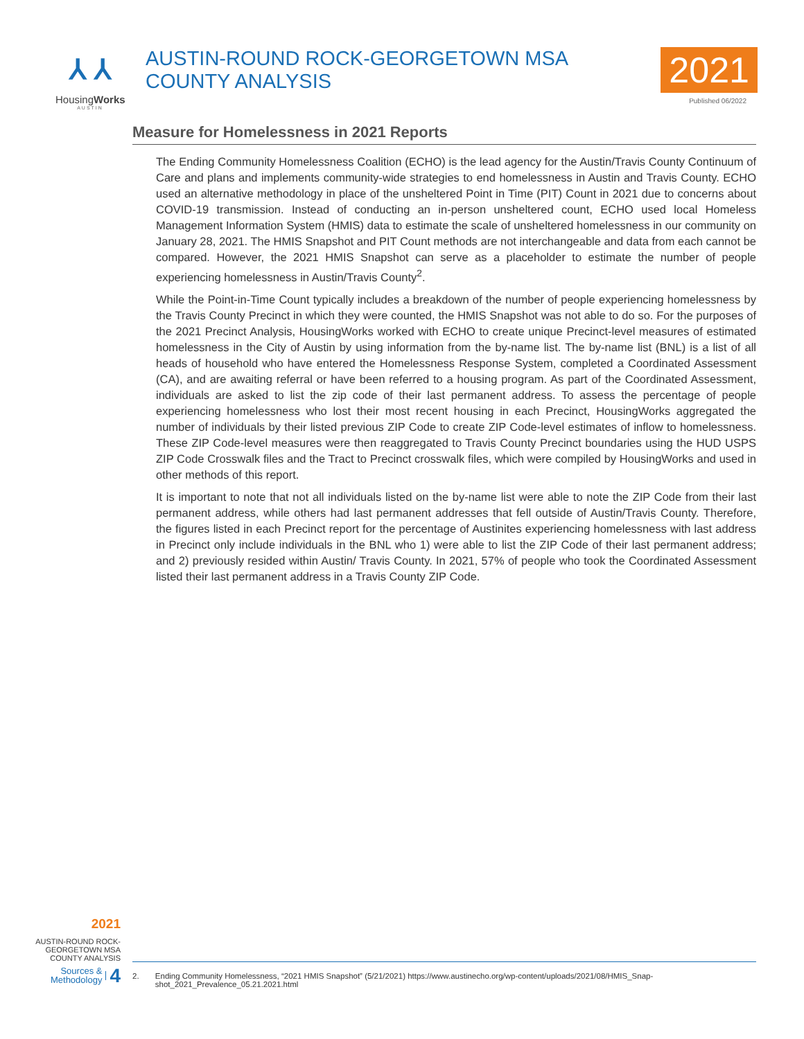⅄ ⅄
HousingWorks
AUSTIN
AUSTIN-ROUND ROCK-GEORGETOWN MSA COUNTY ANALYSIS 2021
Published 06/2022
Measure for Homelessness in 2021 Reports
The Ending Community Homelessness Coalition (ECHO) is the lead agency for the Austin/Travis County Continuum of Care and plans and implements community-wide strategies to end homelessness in Austin and Travis County. ECHO used an alternative methodology in place of the unsheltered Point in Time (PIT) Count in 2021 due to concerns about COVID-19 transmission. Instead of conducting an in-person unsheltered count, ECHO used local Homeless Management Information System (HMIS) data to estimate the scale of unsheltered homelessness in our community on January 28, 2021. The HMIS Snapshot and PIT Count methods are not interchangeable and data from each cannot be compared. However, the 2021 HMIS Snapshot can serve as a placeholder to estimate the number of people experiencing homelessness in Austin/Travis County<sup>2</sup>.
While the Point-in-Time Count typically includes a breakdown of the number of people experiencing homelessness by the Travis County Precinct in which they were counted, the HMIS Snapshot was not able to do so. For the purposes of the 2021 Precinct Analysis, HousingWorks worked with ECHO to create unique Precinct-level measures of estimated homelessness in the City of Austin by using information from the by-name list. The by-name list (BNL) is a list of all heads of household who have entered the Homelessness Response System, completed a Coordinated Assessment (CA), and are awaiting referral or have been referred to a housing program. As part of the Coordinated Assessment, individuals are asked to list the zip code of their last permanent address. To assess the percentage of people experiencing homelessness who lost their most recent housing in each Precinct, HousingWorks aggregated the number of individuals by their listed previous ZIP Code to create ZIP Code-level estimates of inflow to homelessness. These ZIP Code-level measures were then reaggregated to Travis County Precinct boundaries using the HUD USPS ZIP Code Crosswalk files and the Tract to Precinct crosswalk files, which were compiled by HousingWorks and used in other methods of this report.
It is important to note that not all individuals listed on the by-name list were able to note the ZIP Code from their last permanent address, while others had last permanent addresses that fell outside of Austin/Travis County. Therefore, the figures listed in each Precinct report for the percentage of Austinites experiencing homelessness with last address in Precinct only include individuals in the BNL who 1) were able to list the ZIP Code of their last permanent address; and 2) previously resided within Austin/ Travis County. In 2021, 57% of people who took the Coordinated Assessment listed their last permanent address in a Travis County ZIP Code.
2021
AUSTIN-ROUND ROCK-
GEORGETOWN MSA
COUNTY ANALYSIS
Sources &
Methodology 4
2. Ending Community Homelessness, “2021 HMIS Snapshot” (5/21/2021) https://www.austinecho.org/wp-content/uploads/2021/08/HMIS_Snap-shot_2021_Prevalence_05.21.2021.html